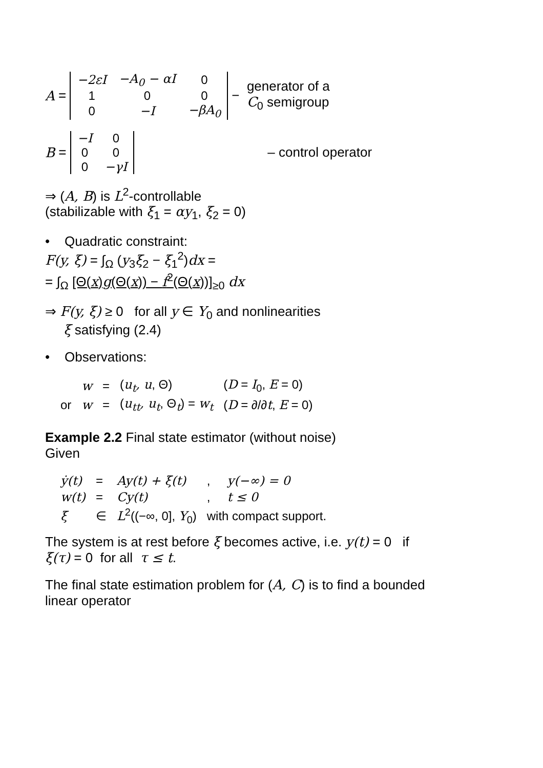A =
| −2εI | −A<sub>0</sub> − αI | 0 |
| 1 | 0 | 0 |
| 0 | −I | −βA<sub>0</sub> |
− generator of a
C<sub>0</sub> semigroup
B =
| −I | 0 |
| 0 | 0 |
| 0 | −γI |
– control operator
⇒ (A, B) is L<sup>2</sup>-controllable
(stabilizable with ξ<sub>1</sub> = αy<sub>1</sub>, ξ<sub>2</sub> = 0)
• Quadratic constraint:
F(y, ξ) = ∫<sub>Ω</sub> (y<sub>3</sub>ξ<sub>2</sub> − ξ<sub>1</sub><sup>2</sup>)dx =
= ∫<sub>Ω</sub> [Θ(x)g(Θ(x)) − f<sup>2</sup>(Θ(x))]<sub>≥0</sub> dx
⇒ F(y, ξ) ≥ 0 for all y ∈ Y<sub>0</sub> and nonlinearities
ξ satisfying (2.4)
• Observations:
| | w | = | ( u<sub>t</sub>, u , Θ) | ( D = I<sub>0</sub>, E = 0) |
| or | w | = | ( u<sub>tt</sub>, u<sub>t</sub> , Θ<sub>t</sub>) = w<sub>t</sub> | ( D = ∂/∂ t , E = 0) |
Example 2.2 Final state estimator (without noise)
Given
| ẏ(t) | = | Ay(t) + ξ(t) | , | y(−∞) = 0 |
| w(t) | = | Cy(t) | , | t ≤ 0 |
| ξ | ∈ | L<sup>2</sup>((−∞, 0], Y<sub>0</sub>) | with compact support. | |
The system is at rest before ξ becomes active, i.e. y(t) = 0 if ξ(τ) = 0 for all τ ≤ t.
The final state estimation problem for (A, C) is to find a bounded linear operator